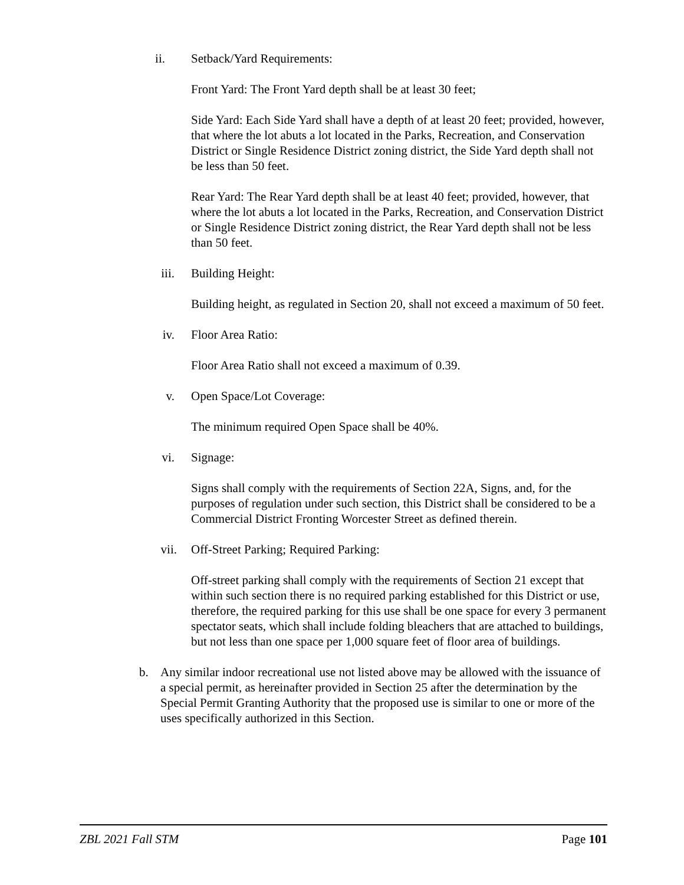ii. Setback/Yard Requirements:
Front Yard: The Front Yard depth shall be at least 30 feet;
Side Yard: Each Side Yard shall have a depth of at least 20 feet; provided, however, that where the lot abuts a lot located in the Parks, Recreation, and Conservation District or Single Residence District zoning district, the Side Yard depth shall not be less than 50 feet.
Rear Yard: The Rear Yard depth shall be at least 40 feet; provided, however, that where the lot abuts a lot located in the Parks, Recreation, and Conservation District or Single Residence District zoning district, the Rear Yard depth shall not be less than 50 feet.
iii. Building Height:
Building height, as regulated in Section 20, shall not exceed a maximum of 50 feet.
iv. Floor Area Ratio:
Floor Area Ratio shall not exceed a maximum of 0.39.
v. Open Space/Lot Coverage:
The minimum required Open Space shall be 40%.
vi. Signage:
Signs shall comply with the requirements of Section 22A, Signs, and, for the purposes of regulation under such section, this District shall be considered to be a Commercial District Fronting Worcester Street as defined therein.
vii. Off-Street Parking; Required Parking:
Off-street parking shall comply with the requirements of Section 21 except that within such section there is no required parking established for this District or use, therefore, the required parking for this use shall be one space for every 3 permanent spectator seats, which shall include folding bleachers that are attached to buildings, but not less than one space per 1,000 square feet of floor area of buildings.
b. Any similar indoor recreational use not listed above may be allowed with the issuance of a special permit, as hereinafter provided in Section 25 after the determination by the Special Permit Granting Authority that the proposed use is similar to one or more of the uses specifically authorized in this Section.
ZBL 2021 Fall STM Page 101